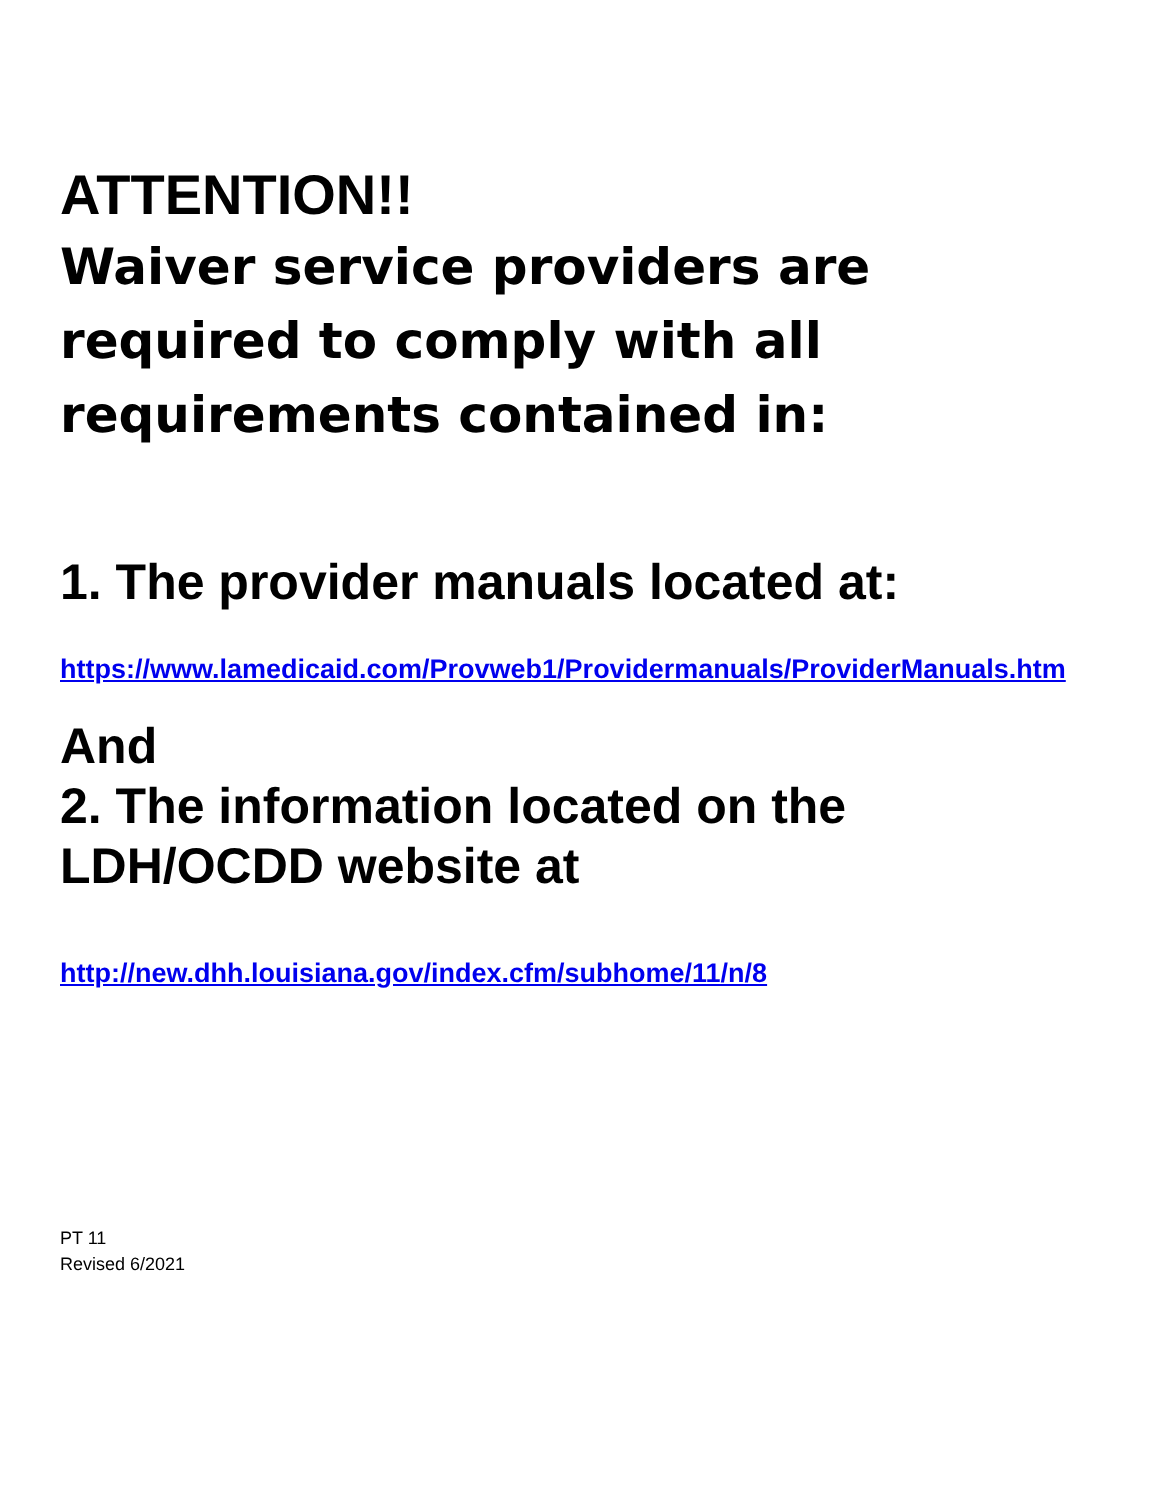ATTENTION!!
Waiver service providers are required to comply with all requirements contained in:
1. The provider manuals located at:
https://www.lamedicaid.com/Provweb1/Providermanuals/ProviderManuals.htm
And
2. The information located on the LDH/OCDD website at
http://new.dhh.louisiana.gov/index.cfm/subhome/11/n/8
PT 11
Revised 6/2021